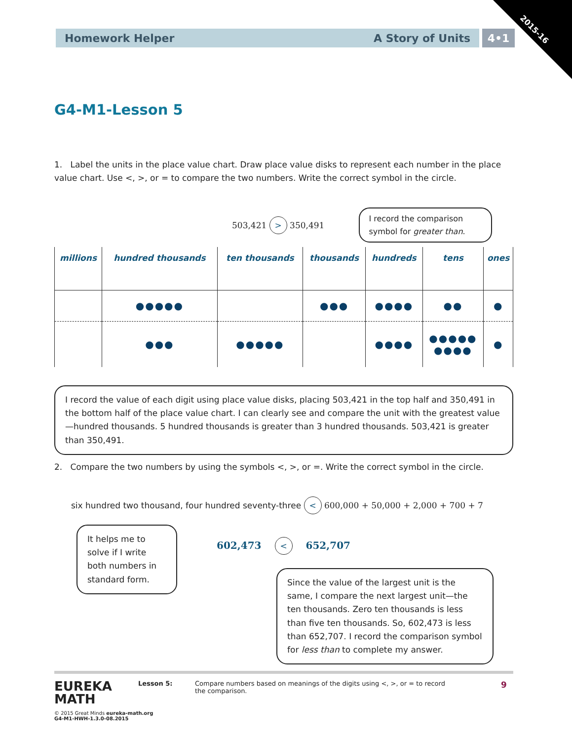2015-16
Homework Helper A Story of Units
4•1
G4-M1-Lesson 5
1. Label the units in the place value chart. Draw place value disks to represent each number in the place value chart. Use <, >, or = to compare the two numbers. Write the correct symbol in the circle.
503,421 > 350,491
I record the comparison symbol for greater than.
| millions | hundred thousands | ten thousands | thousands | hundreds | tens | ones |
| --- | --- | --- | --- | --- | --- | --- |
| | ●●●●● | | ●●● | ●●●● | ●● | ● |
| | ●●● | ●●●●● | | ●●●● | ●●●●● ●●●● | ● |
I record the value of each digit using place value disks, placing 503,421 in the top half and 350,491 in the bottom half of the place value chart. I can clearly see and compare the unit with the greatest value—hundred thousands. 5 hundred thousands is greater than 3 hundred thousands. 503,421 is greater than 350,491.
2. Compare the two numbers by using the symbols <, >, or =. Write the correct symbol in the circle.
six hundred two thousand, four hundred seventy-three < 600,000 + 50,000 + 2,000 + 700 + 7
It helps me to solve if I write both numbers in standard form.
602,473 < 652,707
Since the value of the largest unit is the same, I compare the next largest unit—the ten thousands. Zero ten thousands is less than five ten thousands. So, 602,473 is less than 652,707. I record the comparison symbol for less than to complete my answer.
EUREKA
MATH
Lesson 5: Compare numbers based on meanings of the digits using <, >, or = to record the comparison.
9
© 2015 Great Minds eureka-math.org
G4-M1-HWH-1.3.0-08.2015